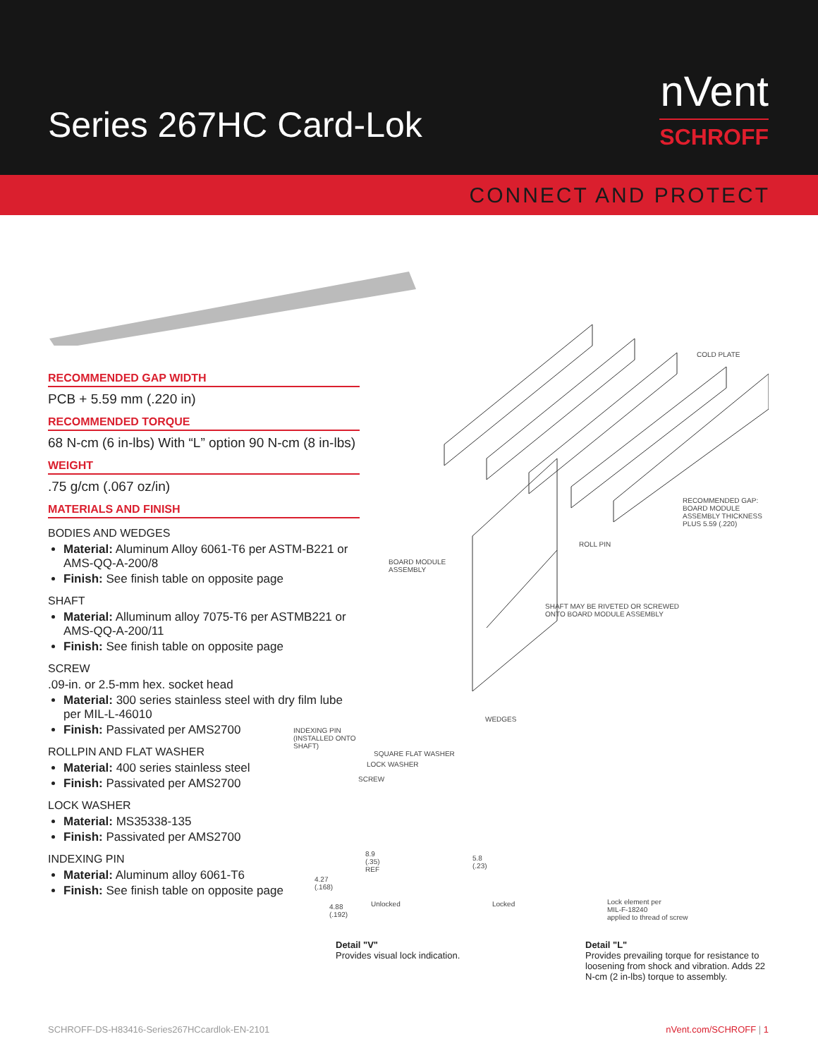Series 267HC Card-Lok
nVent
SCHROFF
CONNECT AND PROTECT
COLD PLATE
RECOMMENDED GAP:
BOARD MODULE
ASSEMBLY THICKNESS
PLUS 5.59 (.220)
ROLL PIN
BOARD MODULE
ASSEMBLY
SHAFT MAY BE RIVETED OR SCREWED
ONTO BOARD MODULE ASSEMBLY
WEDGES
INDEXING PIN
(INSTALLED ONTO
SHAFT)
SQUARE FLAT WASHER
LOCK WASHER
SCREW
RECOMMENDED GAP WIDTH
PCB + 5.59 mm (.220 in)
RECOMMENDED TORQUE
68 N-cm (6 in-lbs) With “L” option 90 N-cm (8 in-lbs)
WEIGHT
.75 g/cm (.067 oz/in)
MATERIALS AND FINISH
BODIES AND WEDGES
Material: Aluminum Alloy 6061-T6 per ASTM-B221 or AMS-QQ-A-200/8
Finish: See finish table on opposite page
SHAFT
Material: Alluminum alloy 7075-T6 per ASTMB221 or AMS-QQ-A-200/11
Finish: See finish table on opposite page
SCREW
.09-in. or 2.5-mm hex. socket head
Material: 300 series stainless steel with dry film lube per MIL-L-46010
Finish: Passivated per AMS2700
ROLLPIN AND FLAT WASHER
Material: 400 series stainless steel
Finish: Passivated per AMS2700
LOCK WASHER
Material: MS35338-135
Finish: Passivated per AMS2700
INDEXING PIN
Material: Aluminum alloy 6061-T6
Finish: See finish table on opposite page
8.9
(.35)
REF
4.27
(.168)
4.88
(.192)
Unlocked
5.8
(.23)
Locked
Lock element per
MIL-F-18240
applied to thread of screw
Detail "V"
Provides visual lock indication.
Detail "L"
Provides prevailing torque for resistance to loosening from shock and vibration. Adds 22 N-cm (2 in-lbs) torque to assembly.
SCHROFF-DS-H83416-Series267HCcardlok-EN-2101
nVent.com/SCHROFF | 1